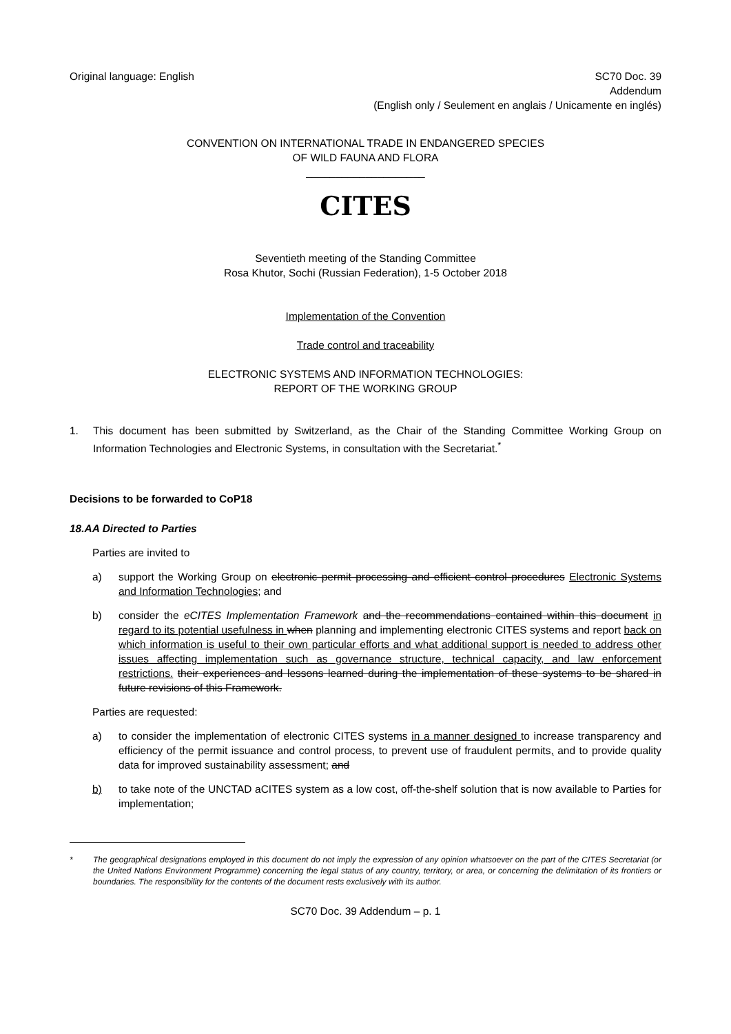Original language: English SC70 Doc. 39
Addendum
(English only / Seulement en anglais / Unicamente en inglés)
CONVENTION ON INTERNATIONAL TRADE IN ENDANGERED SPECIES
OF WILD FAUNA AND FLORA
____________________
CITES
Seventieth meeting of the Standing Committee
Rosa Khutor, Sochi (Russian Federation), 1-5 October 2018
Implementation of the Convention
Trade control and traceability
ELECTRONIC SYSTEMS AND INFORMATION TECHNOLOGIES:
REPORT OF THE WORKING GROUP
1. This document has been submitted by Switzerland, as the Chair of the Standing Committee Working Group on Information Technologies and Electronic Systems, in consultation with the Secretariat.<sup>*</sup>
Decisions to be forwarded to CoP18
18.AA Directed to Parties
Parties are invited to
a) support the Working Group on electronic permit processing and efficient control procedures Electronic Systems and Information Technologies; and
b) consider the eCITES Implementation Framework and the recommendations contained within this document in regard to its potential usefulness in when planning and implementing electronic CITES systems and report back on which information is useful to their own particular efforts and what additional support is needed to address other issues affecting implementation such as governance structure, technical capacity, and law enforcement restrictions. their experiences and lessons learned during the implementation of these systems to be shared in future revisions of this Framework.
Parties are requested:
a) to consider the implementation of electronic CITES systems in a manner designed to increase transparency and efficiency of the permit issuance and control process, to prevent use of fraudulent permits, and to provide quality data for improved sustainability assessment; and
b) to take note of the UNCTAD aCITES system as a low cost, off-the-shelf solution that is now available to Parties for implementation;
* The geographical designations employed in this document do not imply the expression of any opinion whatsoever on the part of the CITES Secretariat (or the United Nations Environment Programme) concerning the legal status of any country, territory, or area, or concerning the delimitation of its frontiers or boundaries. The responsibility for the contents of the document rests exclusively with its author.
SC70 Doc. 39 Addendum – p. 1